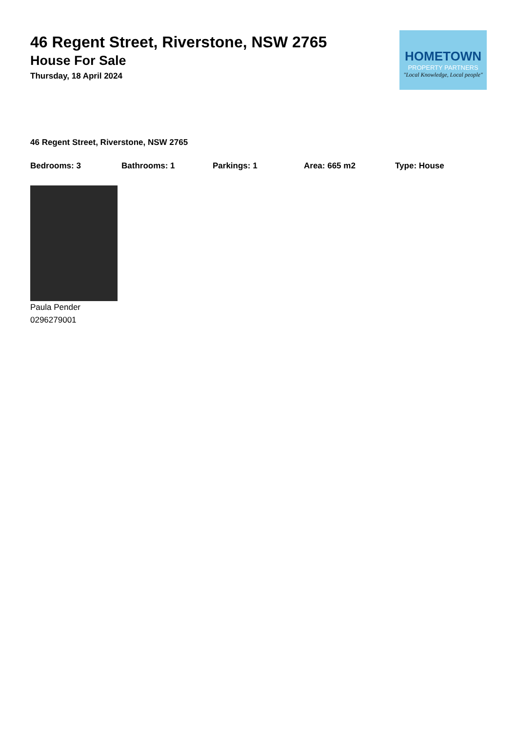46 Regent Street, Riverstone, NSW 2765
House For Sale
Thursday, 18 April 2024
HOMETOWN
PROPERTY PARTNERS
"Local Knowledge, Local people"
46 Regent Street, Riverstone, NSW 2765
Bedrooms: 3 Bathrooms: 1 Parkings: 1 Area: 665 m2 Type: House
Paula Pender
0296279001